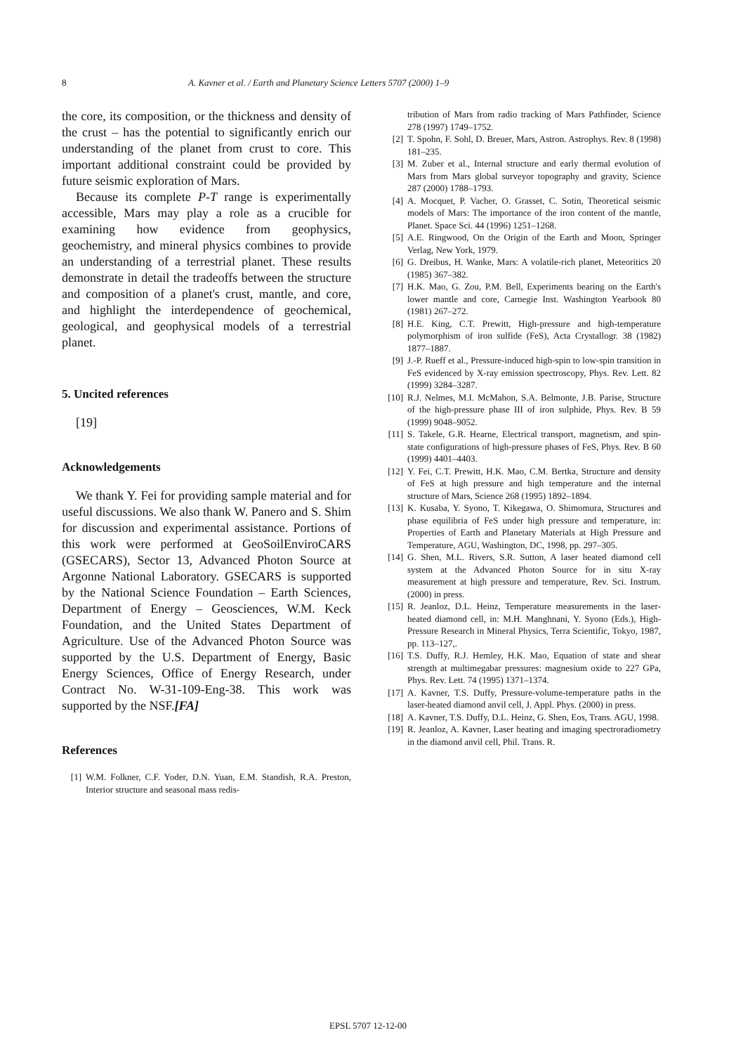8 A. Kavner et al. / Earth and Planetary Science Letters 5707 (2000) 1–9
the core, its composition, or the thickness and density of the crust – has the potential to significantly enrich our understanding of the planet from crust to core. This important additional constraint could be provided by future seismic exploration of Mars.
Because its complete P-T range is experimentally accessible, Mars may play a role as a crucible for examining how evidence from geophysics, geochemistry, and mineral physics combines to provide an understanding of a terrestrial planet. These results demonstrate in detail the tradeoffs between the structure and composition of a planet's crust, mantle, and core, and highlight the interdependence of geochemical, geological, and geophysical models of a terrestrial planet.
5. Uncited references
[19]
Acknowledgements
We thank Y. Fei for providing sample material and for useful discussions. We also thank W. Panero and S. Shim for discussion and experimental assistance. Portions of this work were performed at GeoSoilEnviroCARS (GSECARS), Sector 13, Advanced Photon Source at Argonne National Laboratory. GSECARS is supported by the National Science Foundation – Earth Sciences, Department of Energy – Geosciences, W.M. Keck Foundation, and the United States Department of Agriculture. Use of the Advanced Photon Source was supported by the U.S. Department of Energy, Basic Energy Sciences, Office of Energy Research, under Contract No. W-31-109-Eng-38. This work was supported by the NSF.[FA]
References
[1] W.M. Folkner, C.F. Yoder, D.N. Yuan, E.M. Standish, R.A. Preston, Interior structure and seasonal mass redis-
tribution of Mars from radio tracking of Mars Pathfinder, Science 278 (1997) 1749–1752.
[2] T. Spohn, F. Sohl, D. Breuer, Mars, Astron. Astrophys. Rev. 8 (1998) 181–235.
[3] M. Zuber et al., Internal structure and early thermal evolution of Mars from Mars global surveyor topography and gravity, Science 287 (2000) 1788–1793.
[4] A. Mocquet, P. Vacher, O. Grasset, C. Sotin, Theoretical seismic models of Mars: The importance of the iron content of the mantle, Planet. Space Sci. 44 (1996) 1251–1268.
[5] A.E. Ringwood, On the Origin of the Earth and Moon, Springer Verlag, New York, 1979.
[6] G. Dreibus, H. Wanke, Mars: A volatile-rich planet, Meteoritics 20 (1985) 367–382.
[7] H.K. Mao, G. Zou, P.M. Bell, Experiments bearing on the Earth's lower mantle and core, Carnegie Inst. Washington Yearbook 80 (1981) 267–272.
[8] H.E. King, C.T. Prewitt, High-pressure and high-temperature polymorphism of iron sulfide (FeS), Acta Crystallogr. 38 (1982) 1877–1887.
[9] J.-P. Rueff et al., Pressure-induced high-spin to low-spin transition in FeS evidenced by X-ray emission spectroscopy, Phys. Rev. Lett. 82 (1999) 3284–3287.
[10] R.J. Nelmes, M.I. McMahon, S.A. Belmonte, J.B. Parise, Structure of the high-pressure phase III of iron sulphide, Phys. Rev. B 59 (1999) 9048–9052.
[11] S. Takele, G.R. Hearne, Electrical transport, magnetism, and spin-state configurations of high-pressure phases of FeS, Phys. Rev. B 60 (1999) 4401–4403.
[12] Y. Fei, C.T. Prewitt, H.K. Mao, C.M. Bertka, Structure and density of FeS at high pressure and high temperature and the internal structure of Mars, Science 268 (1995) 1892–1894.
[13] K. Kusaba, Y. Syono, T. Kikegawa, O. Shimomura, Structures and phase equilibria of FeS under high pressure and temperature, in: Properties of Earth and Planetary Materials at High Pressure and Temperature, AGU, Washington, DC, 1998, pp. 297–305.
[14] G. Shen, M.L. Rivers, S.R. Sutton, A laser heated diamond cell system at the Advanced Photon Source for in situ X-ray measurement at high pressure and temperature, Rev. Sci. Instrum. (2000) in press.
[15] R. Jeanloz, D.L. Heinz, Temperature measurements in the laser-heated diamond cell, in: M.H. Manghnani, Y. Syono (Eds.), High-Pressure Research in Mineral Physics, Terra Scientific, Tokyo, 1987, pp. 113–127,.
[16] T.S. Duffy, R.J. Hemley, H.K. Mao, Equation of state and shear strength at multimegabar pressures: magnesium oxide to 227 GPa, Phys. Rev. Lett. 74 (1995) 1371–1374.
[17] A. Kavner, T.S. Duffy, Pressure-volume-temperature paths in the laser-heated diamond anvil cell, J. Appl. Phys. (2000) in press.
[18] A. Kavner, T.S. Duffy, D.L. Heinz, G. Shen, Eos, Trans. AGU, 1998.
[19] R. Jeanloz, A. Kavner, Laser heating and imaging spectroradiometry in the diamond anvil cell, Phil. Trans. R.
EPSL 5707 12-12-00